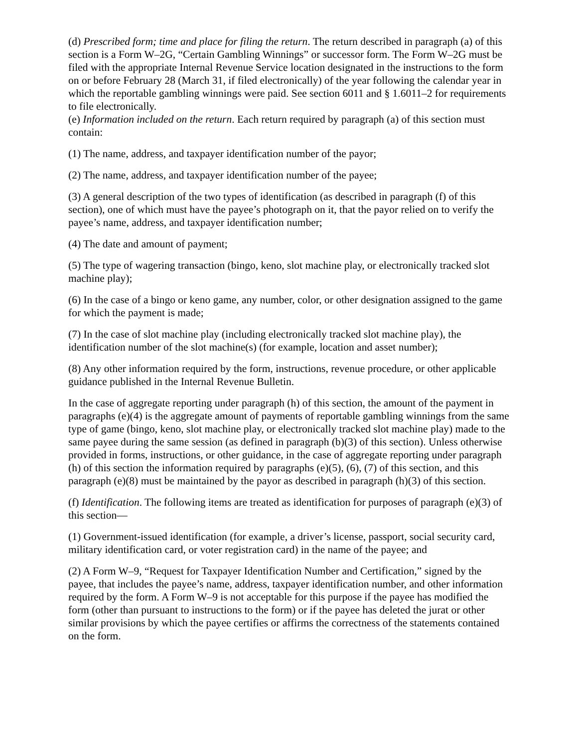(d) Prescribed form; time and place for filing the return. The return described in paragraph (a) of this section is a Form W–2G, “Certain Gambling Winnings” or successor form. The Form W–2G must be filed with the appropriate Internal Revenue Service location designated in the instructions to the form on or before February 28 (March 31, if filed electronically) of the year following the calendar year in which the reportable gambling winnings were paid. See section 6011 and § 1.6011–2 for requirements to file electronically.
(e) Information included on the return. Each return required by paragraph (a) of this section must contain:
(1) The name, address, and taxpayer identification number of the payor;
(2) The name, address, and taxpayer identification number of the payee;
(3) A general description of the two types of identification (as described in paragraph (f) of this section), one of which must have the payee’s photograph on it, that the payor relied on to verify the payee’s name, address, and taxpayer identification number;
(4) The date and amount of payment;
(5) The type of wagering transaction (bingo, keno, slot machine play, or electronically tracked slot machine play);
(6) In the case of a bingo or keno game, any number, color, or other designation assigned to the game for which the payment is made;
(7) In the case of slot machine play (including electronically tracked slot machine play), the identification number of the slot machine(s) (for example, location and asset number);
(8) Any other information required by the form, instructions, revenue procedure, or other applicable guidance published in the Internal Revenue Bulletin.
In the case of aggregate reporting under paragraph (h) of this section, the amount of the payment in paragraphs (e)(4) is the aggregate amount of payments of reportable gambling winnings from the same type of game (bingo, keno, slot machine play, or electronically tracked slot machine play) made to the same payee during the same session (as defined in paragraph (b)(3) of this section). Unless otherwise provided in forms, instructions, or other guidance, in the case of aggregate reporting under paragraph (h) of this section the information required by paragraphs (e)(5), (6), (7) of this section, and this paragraph (e)(8) must be maintained by the payor as described in paragraph (h)(3) of this section.
(f) Identification. The following items are treated as identification for purposes of paragraph (e)(3) of this section—
(1) Government-issued identification (for example, a driver’s license, passport, social security card, military identification card, or voter registration card) in the name of the payee; and
(2) A Form W–9, “Request for Taxpayer Identification Number and Certification,” signed by the payee, that includes the payee’s name, address, taxpayer identification number, and other information required by the form. A Form W–9 is not acceptable for this purpose if the payee has modified the form (other than pursuant to instructions to the form) or if the payee has deleted the jurat or other similar provisions by which the payee certifies or affirms the correctness of the statements contained on the form.